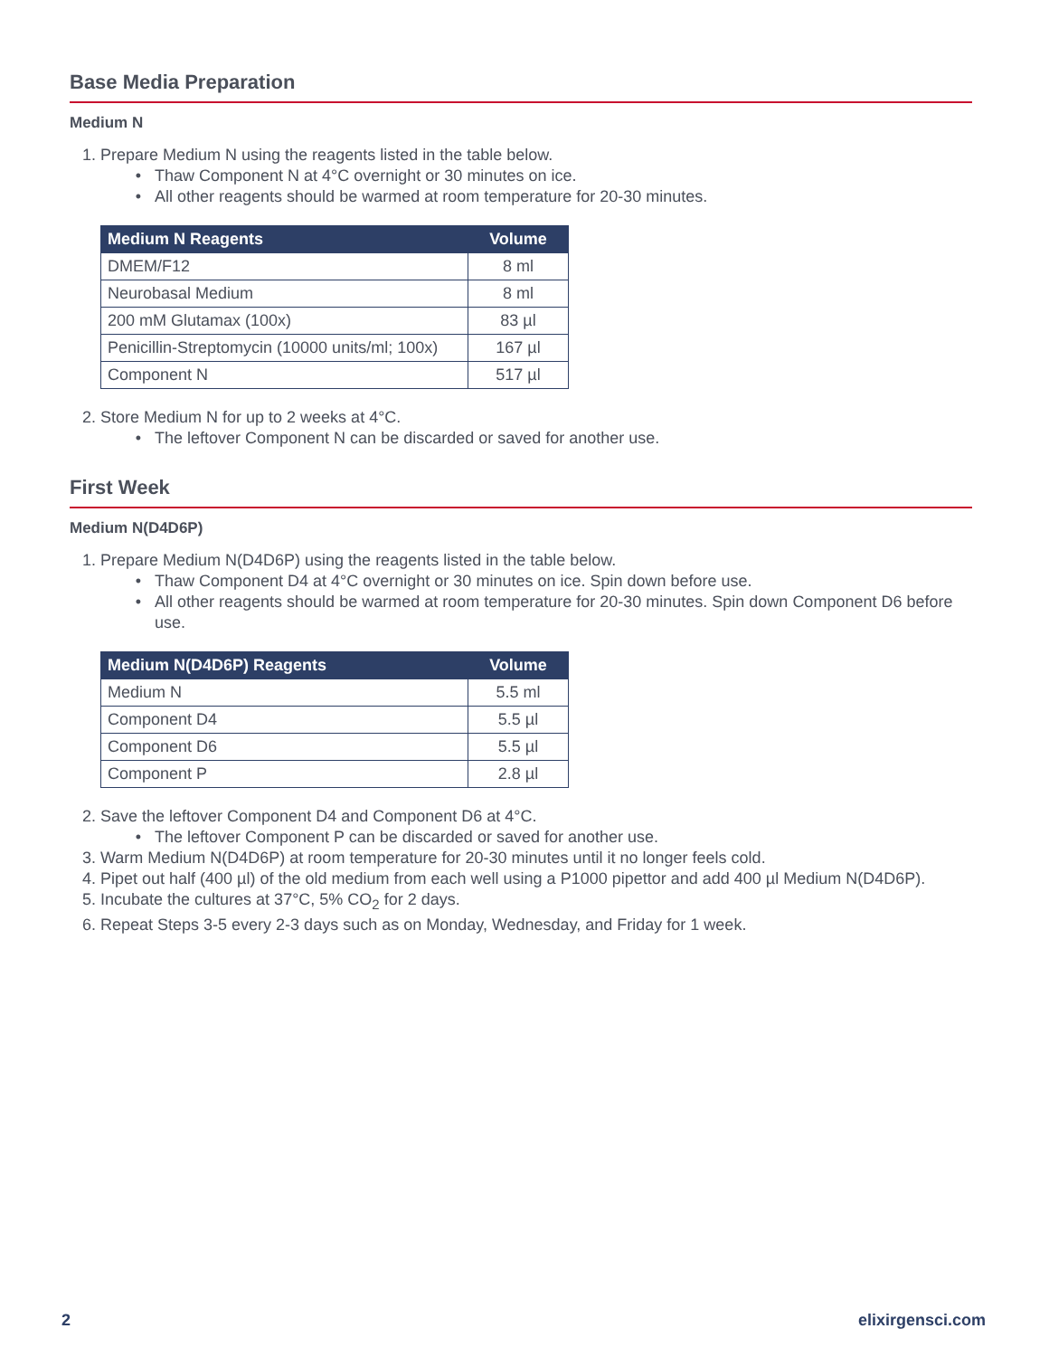Base Media Preparation
Medium N
1. Prepare Medium N using the reagents listed in the table below.
Thaw Component N at 4°C overnight or 30 minutes on ice.
All other reagents should be warmed at room temperature for 20-30 minutes.
| Medium N Reagents | Volume |
| --- | --- |
| DMEM/F12 | 8 ml |
| Neurobasal Medium | 8 ml |
| 200 mM Glutamax (100x) | 83 µl |
| Penicillin-Streptomycin (10000 units/ml; 100x) | 167 µl |
| Component N | 517 µl |
2. Store Medium N for up to 2 weeks at 4°C.
The leftover Component N can be discarded or saved for another use.
First Week
Medium N(D4D6P)
1. Prepare Medium N(D4D6P) using the reagents listed in the table below.
Thaw Component D4 at 4°C overnight or 30 minutes on ice. Spin down before use.
All other reagents should be warmed at room temperature for 20-30 minutes. Spin down Component D6 before use.
| Medium N(D4D6P) Reagents | Volume |
| --- | --- |
| Medium N | 5.5 ml |
| Component D4 | 5.5 µl |
| Component D6 | 5.5 µl |
| Component P | 2.8 µl |
2. Save the leftover Component D4 and Component D6 at 4°C.
The leftover Component P can be discarded or saved for another use.
3. Warm Medium N(D4D6P) at room temperature for 20-30 minutes until it no longer feels cold.
4. Pipet out half (400 µl) of the old medium from each well using a P1000 pipettor and add 400 µl Medium N(D4D6P).
5. Incubate the cultures at 37°C, 5% CO<sub>2</sub> for 2 days.
6. Repeat Steps 3-5 every 2-3 days such as on Monday, Wednesday, and Friday for 1 week.
2 elixirgensci.com